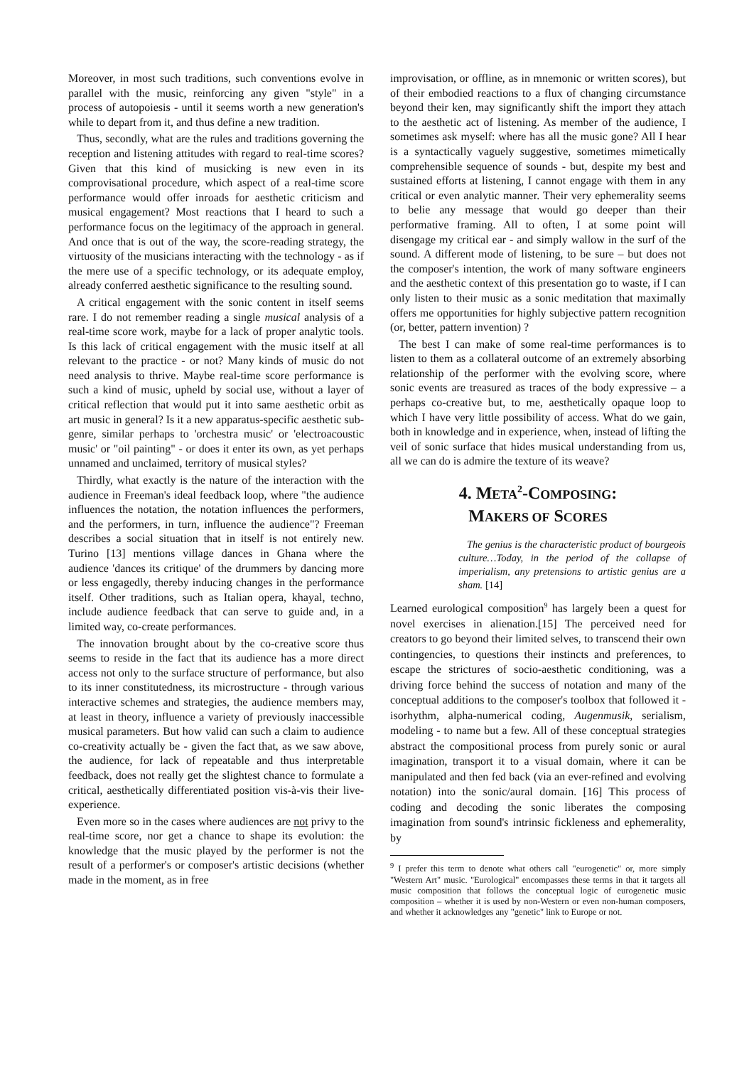Moreover, in most such traditions, such conventions evolve in parallel with the music, reinforcing any given "style" in a process of autopoiesis - until it seems worth a new generation's while to depart from it, and thus define a new tradition.
Thus, secondly, what are the rules and traditions governing the reception and listening attitudes with regard to real-time scores? Given that this kind of musicking is new even in its comprovisational procedure, which aspect of a real-time score performance would offer inroads for aesthetic criticism and musical engagement? Most reactions that I heard to such a performance focus on the legitimacy of the approach in general. And once that is out of the way, the score-reading strategy, the virtuosity of the musicians interacting with the technology - as if the mere use of a specific technology, or its adequate employ, already conferred aesthetic significance to the resulting sound.
A critical engagement with the sonic content in itself seems rare. I do not remember reading a single musical analysis of a real-time score work, maybe for a lack of proper analytic tools. Is this lack of critical engagement with the music itself at all relevant to the practice - or not? Many kinds of music do not need analysis to thrive. Maybe real-time score performance is such a kind of music, upheld by social use, without a layer of critical reflection that would put it into same aesthetic orbit as art music in general? Is it a new apparatus-specific aesthetic sub-genre, similar perhaps to 'orchestra music' or 'electroacoustic music' or "oil painting" - or does it enter its own, as yet perhaps unnamed and unclaimed, territory of musical styles?
Thirdly, what exactly is the nature of the interaction with the audience in Freeman's ideal feedback loop, where "the audience influences the notation, the notation influences the performers, and the performers, in turn, influence the audience"? Freeman describes a social situation that in itself is not entirely new. Turino [13] mentions village dances in Ghana where the audience 'dances its critique' of the drummers by dancing more or less engagedly, thereby inducing changes in the performance itself. Other traditions, such as Italian opera, khayal, techno, include audience feedback that can serve to guide and, in a limited way, co-create performances.
The innovation brought about by the co-creative score thus seems to reside in the fact that its audience has a more direct access not only to the surface structure of performance, but also to its inner constitutedness, its microstructure - through various interactive schemes and strategies, the audience members may, at least in theory, influence a variety of previously inaccessible musical parameters. But how valid can such a claim to audience co-creativity actually be - given the fact that, as we saw above, the audience, for lack of repeatable and thus interpretable feedback, does not really get the slightest chance to formulate a critical, aesthetically differentiated position vis-à-vis their live-experience.
Even more so in the cases where audiences are not privy to the real-time score, nor get a chance to shape its evolution: the knowledge that the music played by the performer is not the result of a performer's or composer's artistic decisions (whether made in the moment, as in free
improvisation, or offline, as in mnemonic or written scores), but of their embodied reactions to a flux of changing circumstance beyond their ken, may significantly shift the import they attach to the aesthetic act of listening. As member of the audience, I sometimes ask myself: where has all the music gone? All I hear is a syntactically vaguely suggestive, sometimes mimetically comprehensible sequence of sounds - but, despite my best and sustained efforts at listening, I cannot engage with them in any critical or even analytic manner. Their very ephemerality seems to belie any message that would go deeper than their performative framing. All to often, I at some point will disengage my critical ear - and simply wallow in the surf of the sound. A different mode of listening, to be sure – but does not the composer's intention, the work of many software engineers and the aesthetic context of this presentation go to waste, if I can only listen to their music as a sonic meditation that maximally offers me opportunities for highly subjective pattern recognition (or, better, pattern invention) ?
The best I can make of some real-time performances is to listen to them as a collateral outcome of an extremely absorbing relationship of the performer with the evolving score, where sonic events are treasured as traces of the body expressive – a perhaps co-creative but, to me, aesthetically opaque loop to which I have very little possibility of access. What do we gain, both in knowledge and in experience, when, instead of lifting the veil of sonic surface that hides musical understanding from us, all we can do is admire the texture of its weave?
4. META<sup>2</sup>-COMPOSING:
MAKERS OF SCORES
The genius is the characteristic product of bourgeois culture…Today, in the period of the collapse of imperialism, any pretensions to artistic genius are a sham. [14]
Learned eurological composition<sup>9</sup> has largely been a quest for novel exercises in alienation.[15] The perceived need for creators to go beyond their limited selves, to transcend their own contingencies, to questions their instincts and preferences, to escape the strictures of socio-aesthetic conditioning, was a driving force behind the success of notation and many of the conceptual additions to the composer's toolbox that followed it - isorhythm, alpha-numerical coding, Augenmusik, serialism, modeling - to name but a few. All of these conceptual strategies abstract the compositional process from purely sonic or aural imagination, transport it to a visual domain, where it can be manipulated and then fed back (via an ever-refined and evolving notation) into the sonic/aural domain. [16] This process of coding and decoding the sonic liberates the composing imagination from sound's intrinsic fickleness and ephemerality, by
<sup>9</sup> I prefer this term to denote what others call "eurogenetic" or, more simply "Western Art" music. "Eurological" encompasses these terms in that it targets all music composition that follows the conceptual logic of eurogenetic music composition – whether it is used by non-Western or even non-human composers, and whether it acknowledges any "genetic" link to Europe or not.